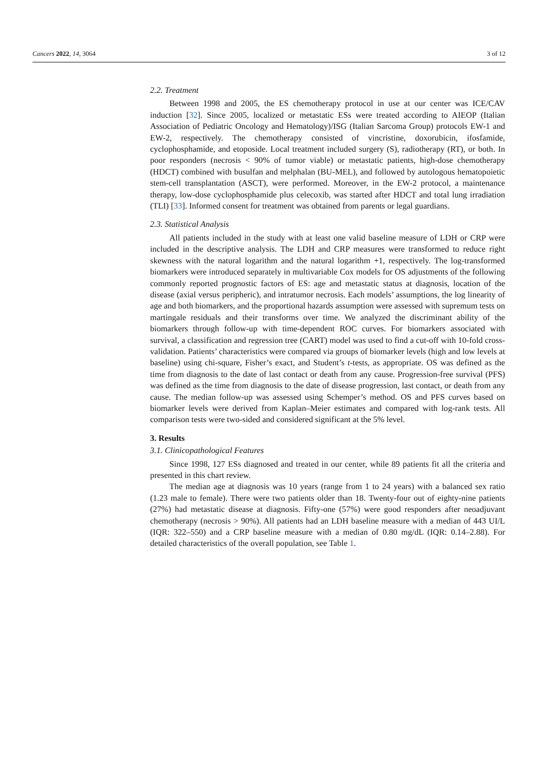Cancers 2022, 14, 3064 3 of 12
2.2. Treatment
Between 1998 and 2005, the ES chemotherapy protocol in use at our center was ICE/CAV induction [32]. Since 2005, localized or metastatic ESs were treated according to AIEOP (Italian Association of Pediatric Oncology and Hematology)/ISG (Italian Sarcoma Group) protocols EW-1 and EW-2, respectively. The chemotherapy consisted of vincristine, doxorubicin, ifosfamide, cyclophosphamide, and etoposide. Local treatment included surgery (S), radiotherapy (RT), or both. In poor responders (necrosis < 90% of tumor viable) or metastatic patients, high-dose chemotherapy (HDCT) combined with busulfan and melphalan (BU-MEL), and followed by autologous hematopoietic stem-cell transplantation (ASCT), were performed. Moreover, in the EW-2 protocol, a maintenance therapy, low-dose cyclophosphamide plus celecoxib, was started after HDCT and total lung irradiation (TLI) [33]. Informed consent for treatment was obtained from parents or legal guardians.
2.3. Statistical Analysis
All patients included in the study with at least one valid baseline measure of LDH or CRP were included in the descriptive analysis. The LDH and CRP measures were transformed to reduce right skewness with the natural logarithm and the natural logarithm +1, respectively. The log-transformed biomarkers were introduced separately in multivariable Cox models for OS adjustments of the following commonly reported prognostic factors of ES: age and metastatic status at diagnosis, location of the disease (axial versus peripheric), and intratumor necrosis. Each models’ assumptions, the log linearity of age and both biomarkers, and the proportional hazards assumption were assessed with supremum tests on martingale residuals and their transforms over time. We analyzed the discriminant ability of the biomarkers through follow-up with time-dependent ROC curves. For biomarkers associated with survival, a classification and regression tree (CART) model was used to find a cut-off with 10-fold cross-validation. Patients’ characteristics were compared via groups of biomarker levels (high and low levels at baseline) using chi-square, Fisher’s exact, and Student’s t-tests, as appropriate. OS was defined as the time from diagnosis to the date of last contact or death from any cause. Progression-free survival (PFS) was defined as the time from diagnosis to the date of disease progression, last contact, or death from any cause. The median follow-up was assessed using Schemper’s method. OS and PFS curves based on biomarker levels were derived from Kaplan–Meier estimates and compared with log-rank tests. All comparison tests were two-sided and considered significant at the 5% level.
3. Results
3.1. Clinicopathological Features
Since 1998, 127 ESs diagnosed and treated in our center, while 89 patients fit all the criteria and presented in this chart review.
The median age at diagnosis was 10 years (range from 1 to 24 years) with a balanced sex ratio (1.23 male to female). There were two patients older than 18. Twenty-four out of eighty-nine patients (27%) had metastatic disease at diagnosis. Fifty-one (57%) were good responders after neoadjuvant chemotherapy (necrosis > 90%). All patients had an LDH baseline measure with a median of 443 UI/L (IQR: 322–550) and a CRP baseline measure with a median of 0.80 mg/dL (IQR: 0.14–2.88). For detailed characteristics of the overall population, see Table 1.